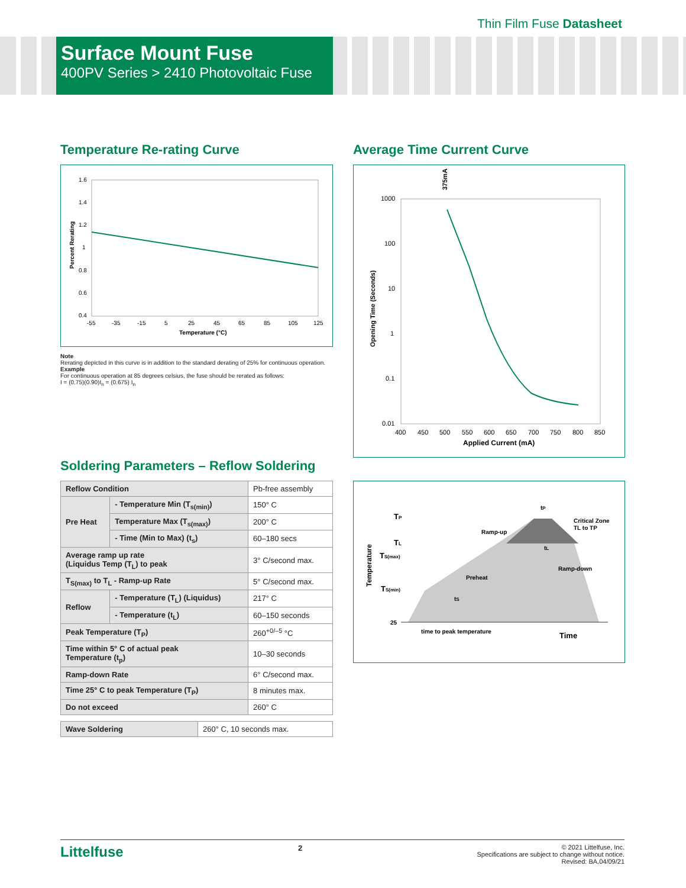Thin Film Fuse Datasheet
Surface Mount Fuse
400PV Series > 2410 Photovoltaic Fuse
Temperature Re-rating Curve
1.6
1.4
1.2
1
0.8
0.6
0.4
-55
-35
-15
5
25
45
65
85
105
125
Temperature (°C)
Percent Rerating
Note
Rerating depicted in this curve is in addition to the standard derating of 25% for continuous operation.
Example
For continuous operation at 85 degrees celsius, the fuse should be rerated as follows:
I = (0.75)(0.90)I<sub>n</sub> = (0.675) I<sub>n</sub>
Average Time Current Curve
1000
100
10
1
0.1
0.01
400
450
500
550
600
650
700
750
800
850
Applied Current (mA)
Opening Time (Seconds)
375mA
Soldering Parameters – Reflow Soldering
| Reflow Condition | | Pb-free assembly |
| Pre Heat | - Temperature Min (T<sub>s(min)</sub>) | 150° C |
| | Temperature Max (T<sub>s(max)</sub>) | 200° C |
| | - Time (Min to Max) (t<sub>s</sub>) | 60–180 secs |
| Average ramp up rate (Liquidus Temp (T<sub>L</sub>) to peak | | 3° C/second max. |
| T<sub>S(max)</sub> to T<sub>L</sub> - Ramp-up Rate | | 5° C/second max. |
| Reflow | - Temperature (T<sub>L</sub>) (Liquidus) | 217° C |
| | - Temperature (t<sub>L</sub>) | 60–150 seconds |
| Peak Temperature (T<sub>P</sub>) | | 260<sup>+0/–5</sup> °C |
| Time within 5° C of actual peak Temperature (t<sub>p</sub>) | | 10–30 seconds |
| Ramp-down Rate | | 6° C/second max. |
| Time 25° C to peak Temperature (T<sub>P</sub>) | | 8 minutes max. |
| Do not exceed | | 260° C |
| Wave Soldering | 260° C, 10 seconds max. |
TP
TL
TS(max)
TS(min)
25
time to peak temperature
Time
Ramp-up
Preheat
Ramp-down
Critical Zone
TL to TP
tP
tL
tS
Temperature
Littelfuse
2
© 2021 Littelfuse, Inc.
Specifications are subject to change without notice.
Revised: BA.04/09/21